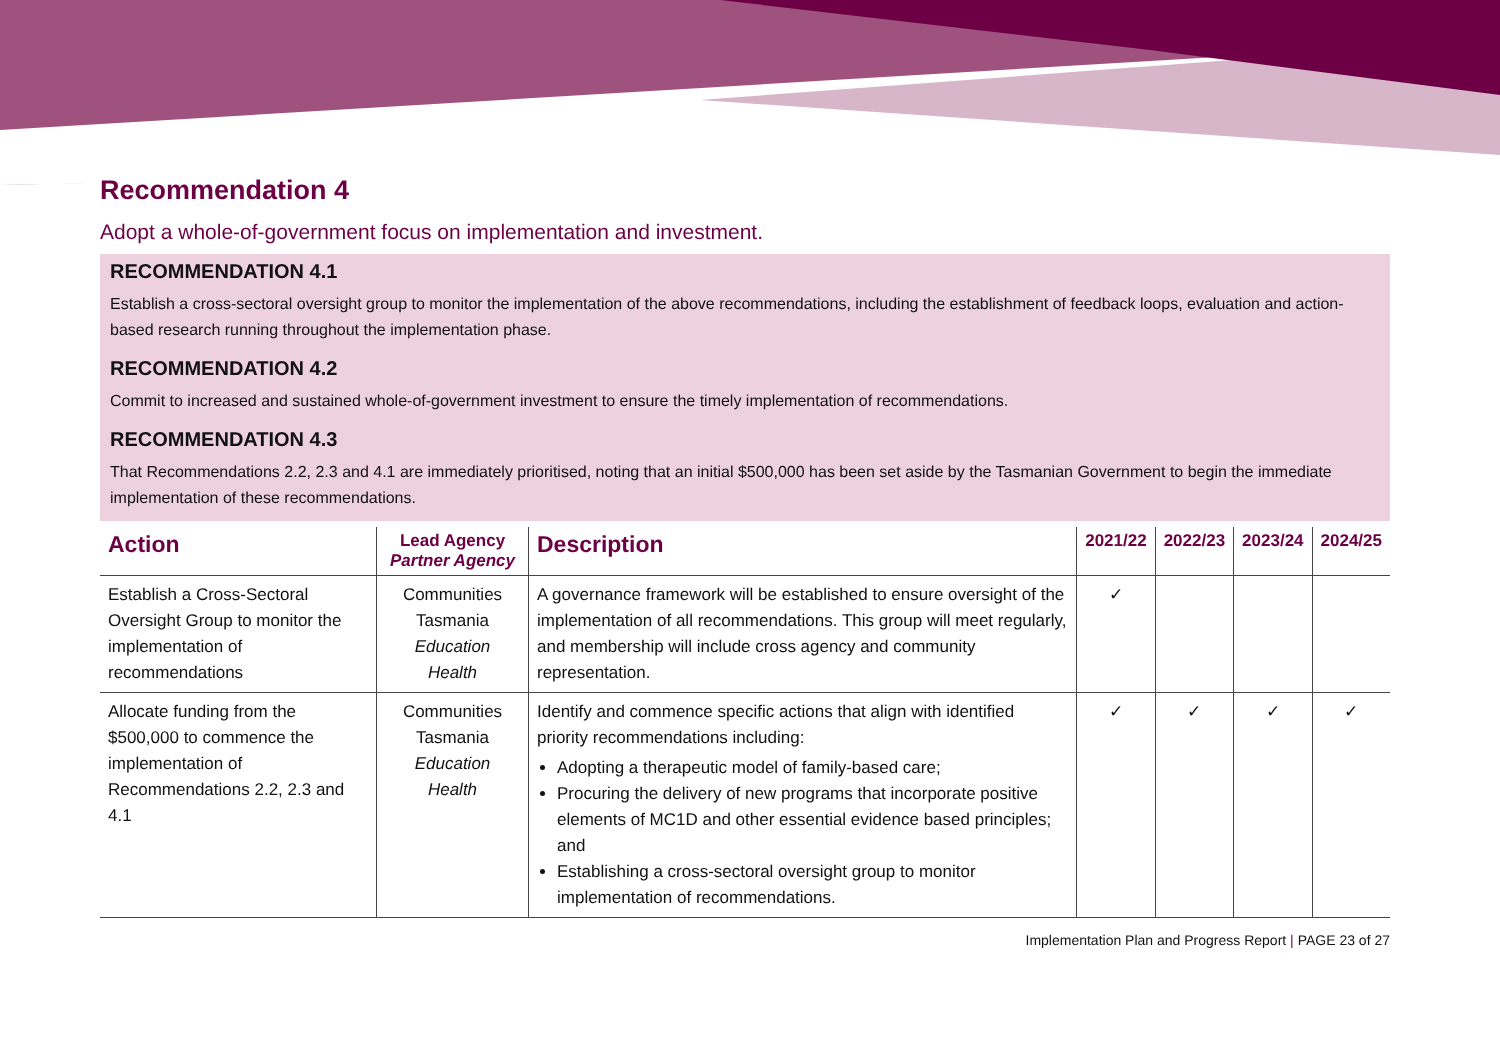Recommendation 4
Adopt a whole-of-government focus on implementation and investment.
RECOMMENDATION 4.1
Establish a cross-sectoral oversight group to monitor the implementation of the above recommendations, including the establishment of feedback loops, evaluation and action-based research running throughout the implementation phase.
RECOMMENDATION 4.2
Commit to increased and sustained whole-of-government investment to ensure the timely implementation of recommendations.
RECOMMENDATION 4.3
That Recommendations 2.2, 2.3 and 4.1 are immediately prioritised, noting that an initial $500,000 has been set aside by the Tasmanian Government to begin the immediate implementation of these recommendations.
| Action | Lead Agency Partner Agency | Description | 2021/22 | 2022/23 | 2023/24 | 2024/25 |
| --- | --- | --- | --- | --- | --- | --- |
| Establish a Cross-Sectoral Oversight Group to monitor the implementation of recommendations | Communities Tasmania Education Health | A governance framework will be established to ensure oversight of the implementation of all recommendations. This group will meet regularly, and membership will include cross agency and community representation. | ✓ | | | |
| Allocate funding from the $500,000 to commence the implementation of Recommendations 2.2, 2.3 and 4.1 | Communities Tasmania Education Health | Identify and commence specific actions that align with identified priority recommendations including: Adopting a therapeutic model of family-based care; Procuring the delivery of new programs that incorporate positive elements of MC1D and other essential evidence based principles; and Establishing a cross-sectoral oversight group to monitor implementation of recommendations. | ✓ | ✓ | ✓ | ✓ |
Implementation Plan and Progress Report | PAGE 23 of 27